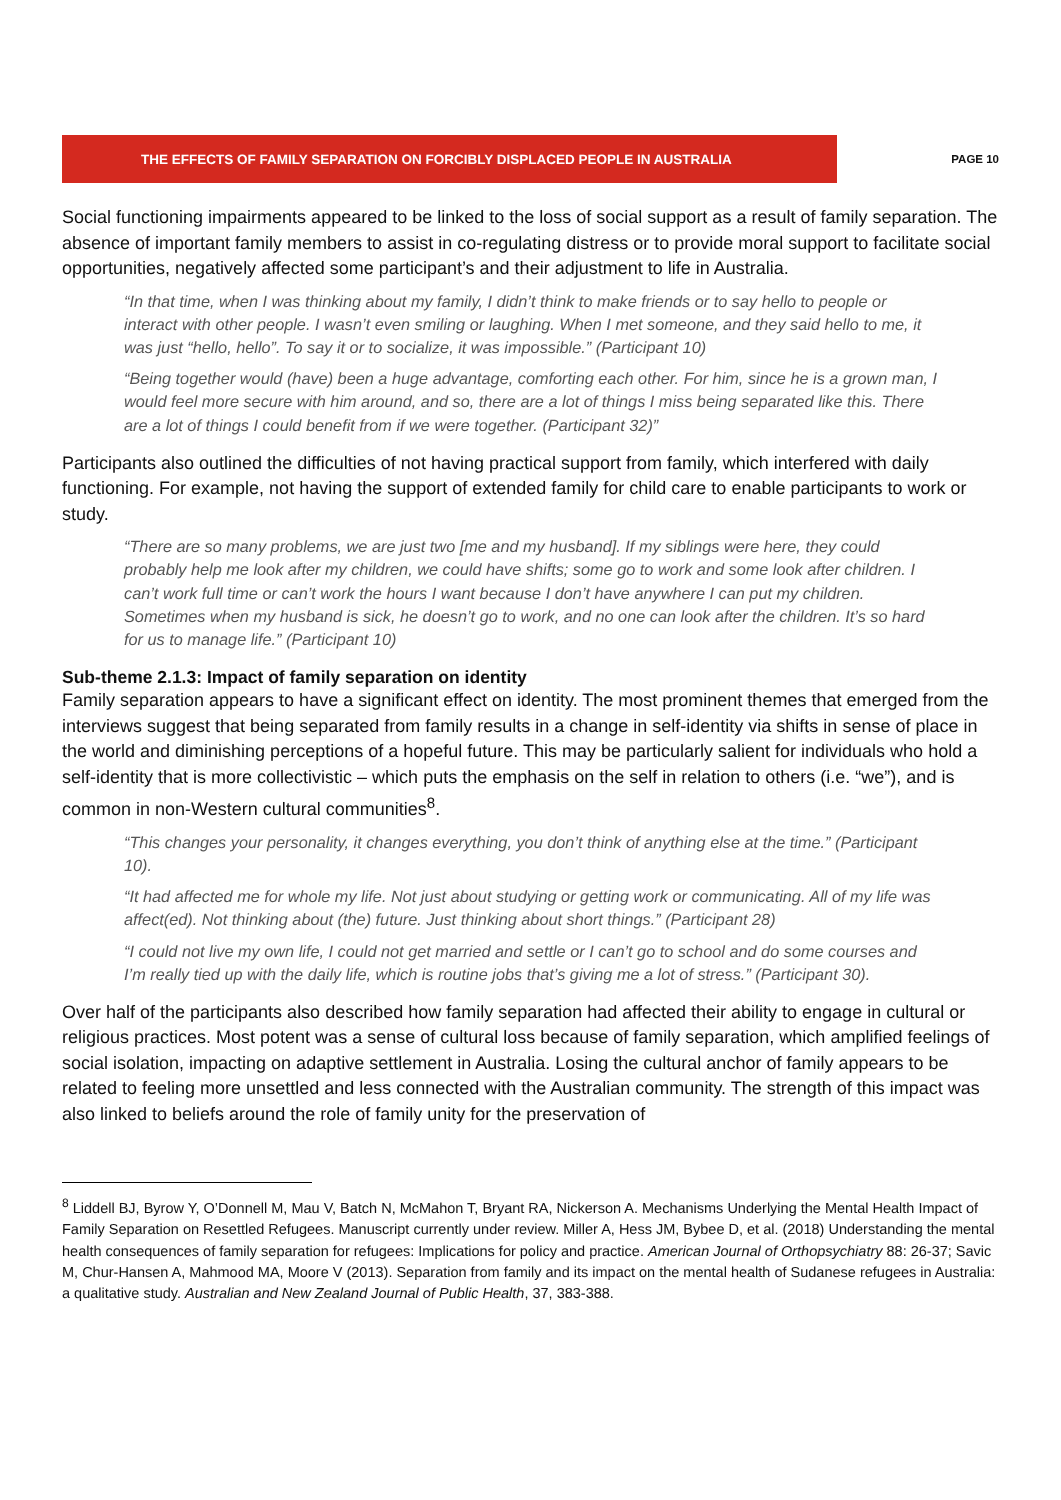THE EFFECTS OF FAMILY SEPARATION ON FORCIBLY DISPLACED PEOPLE IN AUSTRALIA
PAGE 10
Social functioning impairments appeared to be linked to the loss of social support as a result of family separation. The absence of important family members to assist in co-regulating distress or to provide moral support to facilitate social opportunities, negatively affected some participant’s and their adjustment to life in Australia.
“In that time, when I was thinking about my family, I didn’t think to make friends or to say hello to people or interact with other people. I wasn’t even smiling or laughing. When I met someone, and they said hello to me, it was just “hello, hello”. To say it or to socialize, it was impossible.” (Participant 10)
“Being together would (have) been a huge advantage, comforting each other. For him, since he is a grown man, I would feel more secure with him around, and so, there are a lot of things I miss being separated like this. There are a lot of things I could benefit from if we were together. (Participant 32)”
Participants also outlined the difficulties of not having practical support from family, which interfered with daily functioning. For example, not having the support of extended family for child care to enable participants to work or study.
“There are so many problems, we are just two [me and my husband]. If my siblings were here, they could probably help me look after my children, we could have shifts; some go to work and some look after children. I can’t work full time or can’t work the hours I want because I don’t have anywhere I can put my children. Sometimes when my husband is sick, he doesn’t go to work, and no one can look after the children. It’s so hard for us to manage life.” (Participant 10)
Sub-theme 2.1.3: Impact of family separation on identity
Family separation appears to have a significant effect on identity. The most prominent themes that emerged from the interviews suggest that being separated from family results in a change in self-identity via shifts in sense of place in the world and diminishing perceptions of a hopeful future. This may be particularly salient for individuals who hold a self-identity that is more collectivistic – which puts the emphasis on the self in relation to others (i.e. “we”), and is common in non-Western cultural communities<sup>8</sup>.
“This changes your personality, it changes everything, you don’t think of anything else at the time.” (Participant 10).
“It had affected me for whole my life. Not just about studying or getting work or communicating. All of my life was affect(ed). Not thinking about (the) future. Just thinking about short things.” (Participant 28)
“I could not live my own life, I could not get married and settle or I can’t go to school and do some courses and I’m really tied up with the daily life, which is routine jobs that’s giving me a lot of stress.” (Participant 30).
Over half of the participants also described how family separation had affected their ability to engage in cultural or religious practices. Most potent was a sense of cultural loss because of family separation, which amplified feelings of social isolation, impacting on adaptive settlement in Australia. Losing the cultural anchor of family appears to be related to feeling more unsettled and less connected with the Australian community. The strength of this impact was also linked to beliefs around the role of family unity for the preservation of
<sup>8</sup> Liddell BJ, Byrow Y, O’Donnell M, Mau V, Batch N, McMahon T, Bryant RA, Nickerson A. Mechanisms Underlying the Mental Health Impact of Family Separation on Resettled Refugees. Manuscript currently under review. Miller A, Hess JM, Bybee D, et al. (2018) Understanding the mental health consequences of family separation for refugees: Implications for policy and practice. American Journal of Orthopsychiatry 88: 26-37; Savic M, Chur-Hansen A, Mahmood MA, Moore V (2013). Separation from family and its impact on the mental health of Sudanese refugees in Australia: a qualitative study. Australian and New Zealand Journal of Public Health, 37, 383-388.